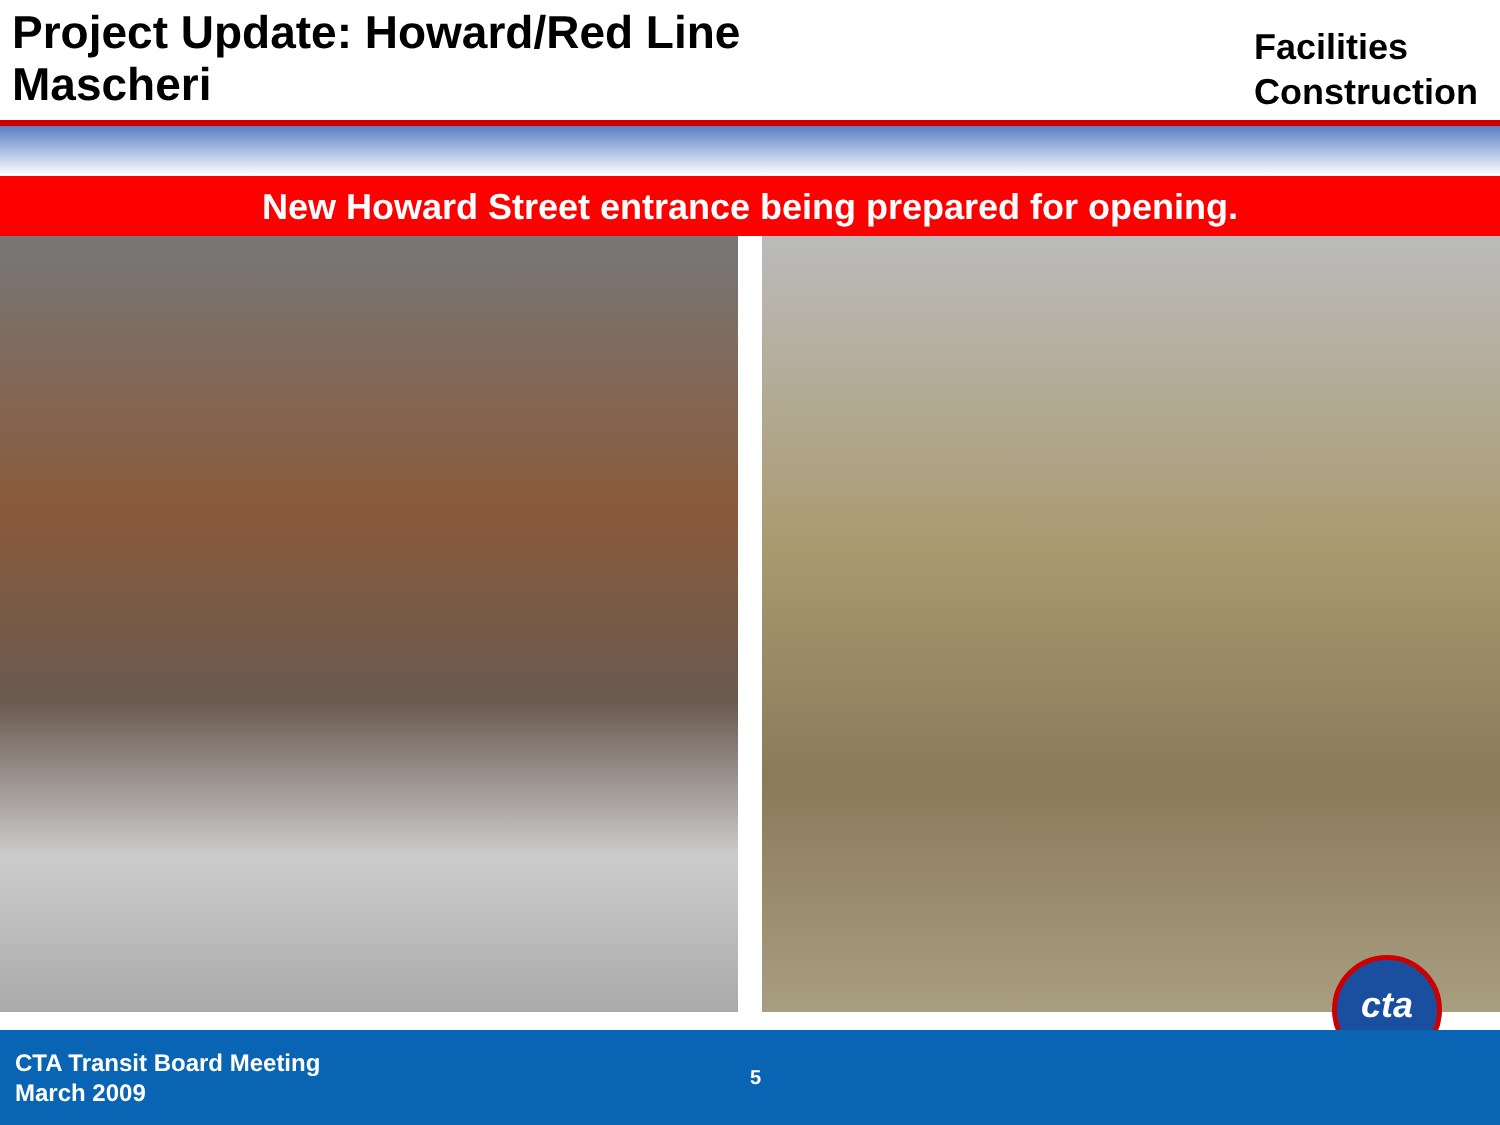Project Update: Howard/Red Line
Mascheri
Facilities
Construction
New Howard Street entrance being prepared for opening.
cta
CTA Transit Board Meeting
March 2009
5